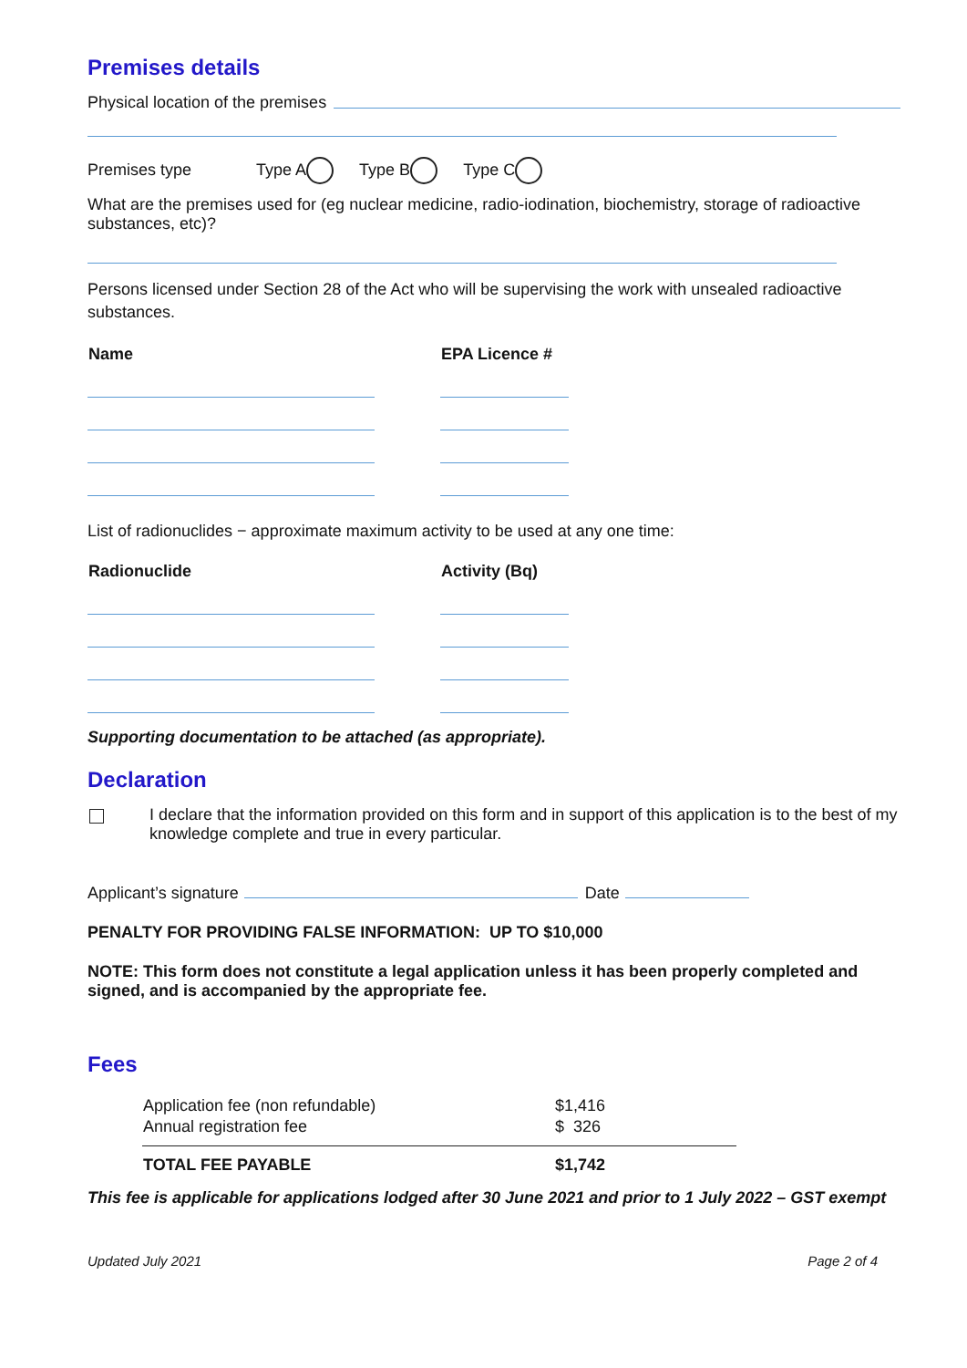Premises details
Physical location of the premises
Premises type Type A Type B Type C
What are the premises used for (eg nuclear medicine, radio-iodination, biochemistry, storage of radioactive substances, etc)?
Persons licensed under Section 28 of the Act who will be supervising the work with unsealed radioactive substances.
| Name | EPA Licence # |
| --- | --- |
List of radionuclides − approximate maximum activity to be used at any one time:
| Radionuclide | Activity (Bq) |
| --- | --- |
Supporting documentation to be attached (as appropriate).
Declaration
I declare that the information provided on this form and in support of this application is to the best of my knowledge complete and true in every particular.
Applicant’s signature Date
PENALTY FOR PROVIDING FALSE INFORMATION: UP TO $10,000
NOTE: This form does not constitute a legal application unless it has been properly completed and signed, and is accompanied by the appropriate fee.
Fees
| Application fee (non refundable) | $1,416 |
| Annual registration fee | $ 326 |
| TOTAL FEE PAYABLE | $1,742 |
This fee is applicable for applications lodged after 30 June 2021 and prior to 1 July 2022 – GST exempt
Updated July 2021 Page 2 of 4